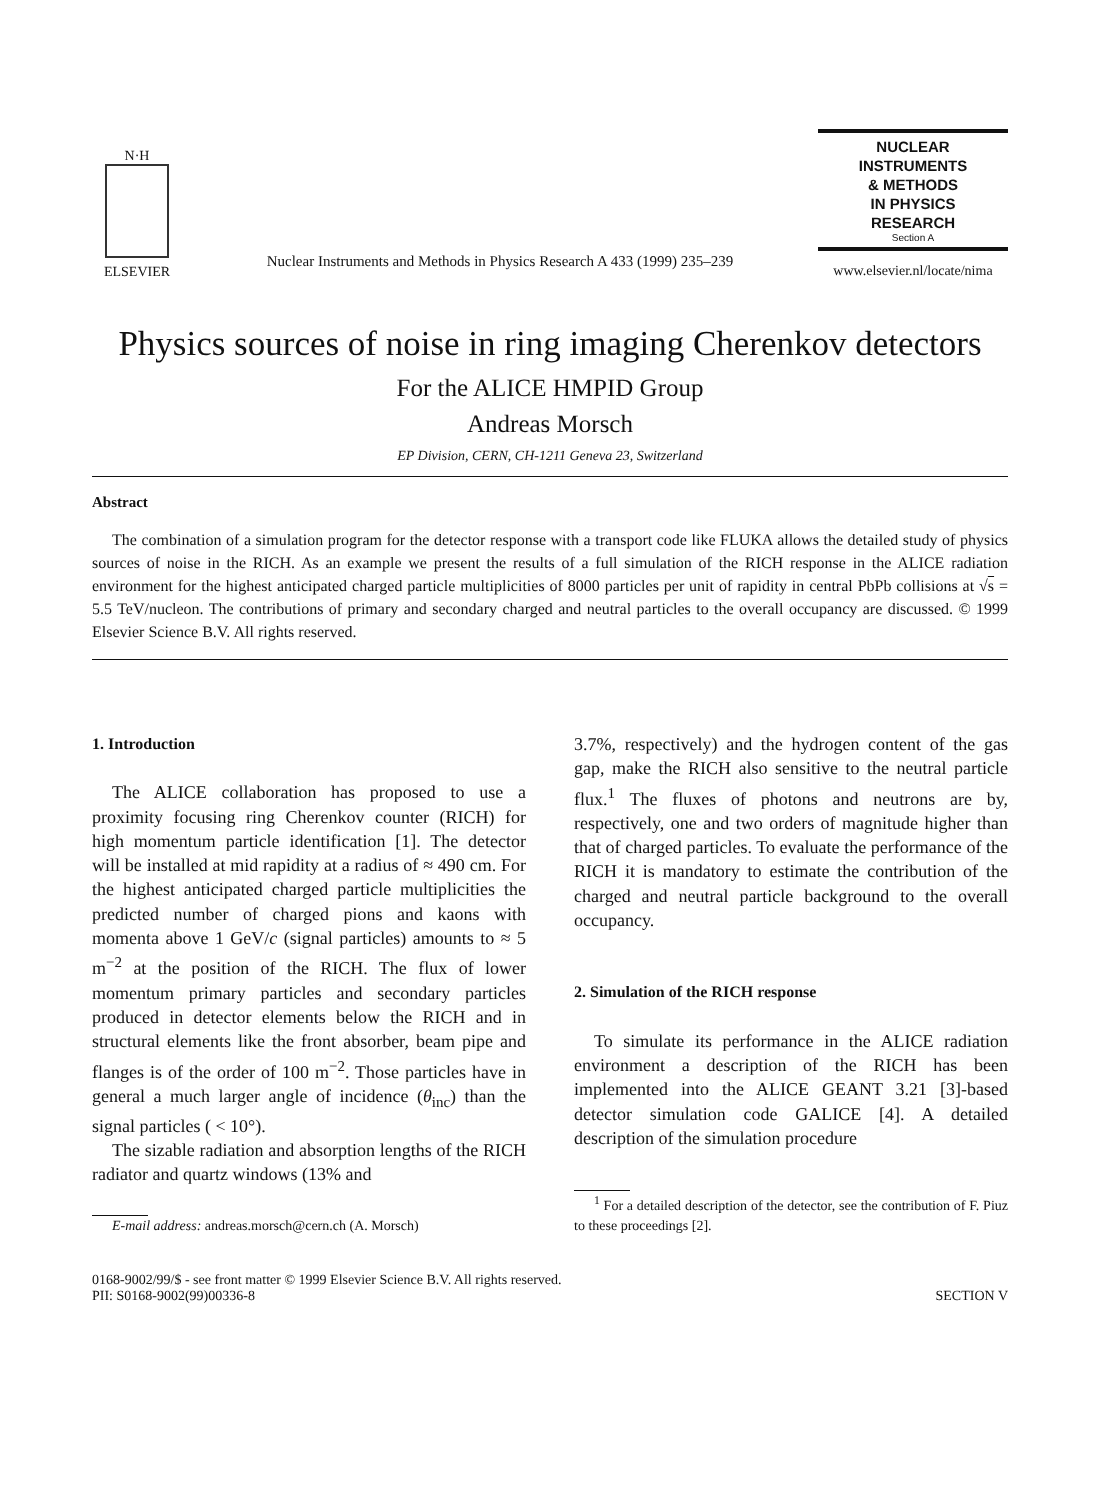N·H
ELSEVIER
Nuclear Instruments and Methods in Physics Research A 433 (1999) 235–239
NUCLEAR
INSTRUMENTS
& METHODS
IN PHYSICS
RESEARCH
Section A
www.elsevier.nl/locate/nima
Physics sources of noise in ring imaging Cherenkov detectors
For the ALICE HMPID Group
Andreas Morsch
EP Division, CERN, CH-1211 Geneva 23, Switzerland
Abstract
The combination of a simulation program for the detector response with a transport code like FLUKA allows the detailed study of physics sources of noise in the RICH. As an example we present the results of a full simulation of the RICH response in the ALICE radiation environment for the highest anticipated charged particle multiplicities of 8000 particles per unit of rapidity in central PbPb collisions at √s = 5.5 TeV/nucleon. The contributions of primary and secondary charged and neutral particles to the overall occupancy are discussed. © 1999 Elsevier Science B.V. All rights reserved.
1. Introduction
The ALICE collaboration has proposed to use a proximity focusing ring Cherenkov counter (RICH) for high momentum particle identification [1]. The detector will be installed at mid rapidity at a radius of ≈ 490 cm. For the highest anticipated charged particle multiplicities the predicted number of charged pions and kaons with momenta above 1 GeV/c (signal particles) amounts to ≈ 5 m<sup>−2</sup> at the position of the RICH. The flux of lower momentum primary particles and secondary particles produced in detector elements below the RICH and in structural elements like the front absorber, beam pipe and flanges is of the order of 100 m<sup>−2</sup>. Those particles have in general a much larger angle of incidence (θ<sub>inc</sub>) than the signal particles ( < 10°).
The sizable radiation and absorption lengths of the RICH radiator and quartz windows (13% and
E-mail address: andreas.morsch@cern.ch (A. Morsch)
3.7%, respectively) and the hydrogen content of the gas gap, make the RICH also sensitive to the neutral particle flux.<sup>1</sup> The fluxes of photons and neutrons are by, respectively, one and two orders of magnitude higher than that of charged particles. To evaluate the performance of the RICH it is mandatory to estimate the contribution of the charged and neutral particle background to the overall occupancy.
2. Simulation of the RICH response
To simulate its performance in the ALICE radiation environment a description of the RICH has been implemented into the ALICE GEANT 3.21 [3]-based detector simulation code GALICE [4]. A detailed description of the simulation procedure
<sup>1</sup> For a detailed description of the detector, see the contribution of F. Piuz to these proceedings [2].
0168-9002/99/$ - see front matter © 1999 Elsevier Science B.V. All rights reserved.
PII: S0168-9002(99)00336-8
SECTION V